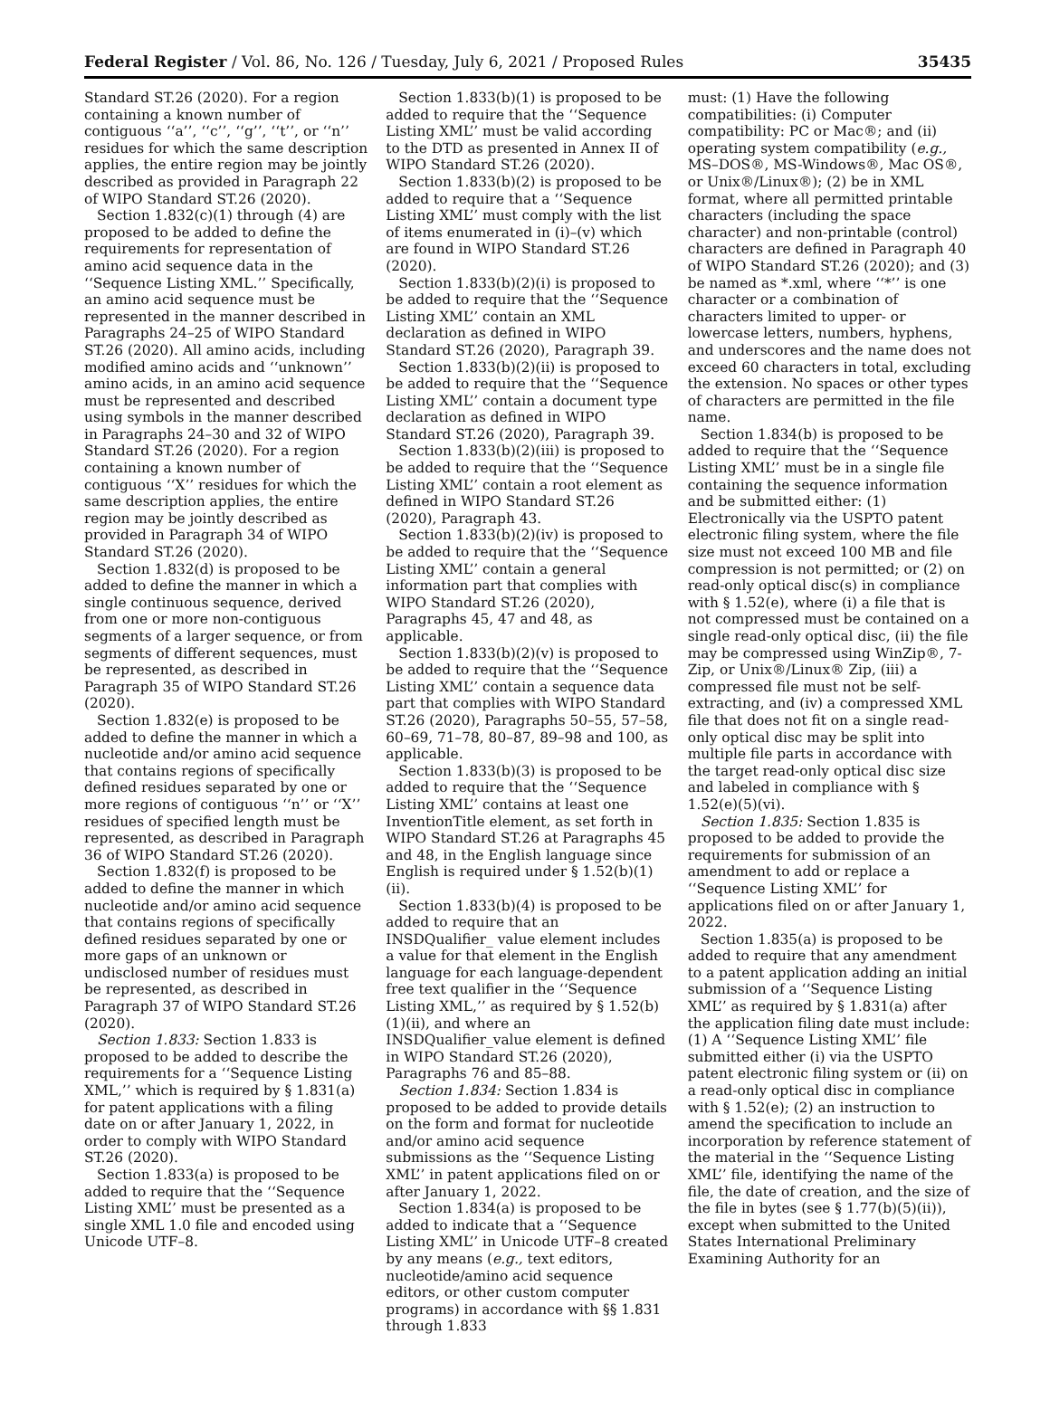Federal Register / Vol. 86, No. 126 / Tuesday, July 6, 2021 / Proposed Rules 35435
Standard ST.26 (2020). For a region containing a known number of contiguous ‘‘a’’, ‘‘c’’, ‘‘g’’, ‘‘t’’, or ‘‘n’’ residues for which the same description applies, the entire region may be jointly described as provided in Paragraph 22 of WIPO Standard ST.26 (2020).
Section 1.832(c)(1) through (4) are proposed to be added to define the requirements for representation of amino acid sequence data in the ‘‘Sequence Listing XML.’’ Specifically, an amino acid sequence must be represented in the manner described in Paragraphs 24–25 of WIPO Standard ST.26 (2020). All amino acids, including modified amino acids and ‘‘unknown’’ amino acids, in an amino acid sequence must be represented and described using symbols in the manner described in Paragraphs 24–30 and 32 of WIPO Standard ST.26 (2020). For a region containing a known number of contiguous ‘‘X’’ residues for which the same description applies, the entire region may be jointly described as provided in Paragraph 34 of WIPO Standard ST.26 (2020).
Section 1.832(d) is proposed to be added to define the manner in which a single continuous sequence, derived from one or more non-contiguous segments of a larger sequence, or from segments of different sequences, must be represented, as described in Paragraph 35 of WIPO Standard ST.26 (2020).
Section 1.832(e) is proposed to be added to define the manner in which a nucleotide and/or amino acid sequence that contains regions of specifically defined residues separated by one or more regions of contiguous ‘‘n’’ or ‘‘X’’ residues of specified length must be represented, as described in Paragraph 36 of WIPO Standard ST.26 (2020).
Section 1.832(f) is proposed to be added to define the manner in which nucleotide and/or amino acid sequence that contains regions of specifically defined residues separated by one or more gaps of an unknown or undisclosed number of residues must be represented, as described in Paragraph 37 of WIPO Standard ST.26 (2020).
Section 1.833: Section 1.833 is proposed to be added to describe the requirements for a ‘‘Sequence Listing XML,’’ which is required by § 1.831(a) for patent applications with a filing date on or after January 1, 2022, in order to comply with WIPO Standard ST.26 (2020).
Section 1.833(a) is proposed to be added to require that the ‘‘Sequence Listing XML’’ must be presented as a single XML 1.0 file and encoded using Unicode UTF–8.
Section 1.833(b)(1) is proposed to be added to require that the ‘‘Sequence Listing XML’’ must be valid according to the DTD as presented in Annex II of WIPO Standard ST.26 (2020).
Section 1.833(b)(2) is proposed to be added to require that a ‘‘Sequence Listing XML’’ must comply with the list of items enumerated in (i)–(v) which are found in WIPO Standard ST.26 (2020).
Section 1.833(b)(2)(i) is proposed to be added to require that the ‘‘Sequence Listing XML’’ contain an XML declaration as defined in WIPO Standard ST.26 (2020), Paragraph 39.
Section 1.833(b)(2)(ii) is proposed to be added to require that the ‘‘Sequence Listing XML’’ contain a document type declaration as defined in WIPO Standard ST.26 (2020), Paragraph 39.
Section 1.833(b)(2)(iii) is proposed to be added to require that the ‘‘Sequence Listing XML’’ contain a root element as defined in WIPO Standard ST.26 (2020), Paragraph 43.
Section 1.833(b)(2)(iv) is proposed to be added to require that the ‘‘Sequence Listing XML’’ contain a general information part that complies with WIPO Standard ST.26 (2020), Paragraphs 45, 47 and 48, as applicable.
Section 1.833(b)(2)(v) is proposed to be added to require that the ‘‘Sequence Listing XML’’ contain a sequence data part that complies with WIPO Standard ST.26 (2020), Paragraphs 50–55, 57–58, 60–69, 71–78, 80–87, 89–98 and 100, as applicable.
Section 1.833(b)(3) is proposed to be added to require that the ‘‘Sequence Listing XML’’ contains at least one InventionTitle element, as set forth in WIPO Standard ST.26 at Paragraphs 45 and 48, in the English language since English is required under § 1.52(b)(1)(ii).
Section 1.833(b)(4) is proposed to be added to require that an INSDQualifier_ value element includes a value for that element in the English language for each language-dependent free text qualifier in the ‘‘Sequence Listing XML,’’ as required by § 1.52(b)(1)(ii), and where an INSDQualifier_value element is defined in WIPO Standard ST.26 (2020), Paragraphs 76 and 85–88.
Section 1.834: Section 1.834 is proposed to be added to provide details on the form and format for nucleotide and/or amino acid sequence submissions as the ‘‘Sequence Listing XML’’ in patent applications filed on or after January 1, 2022.
Section 1.834(a) is proposed to be added to indicate that a ‘‘Sequence Listing XML’’ in Unicode UTF–8 created by any means (e.g., text editors, nucleotide/amino acid sequence editors, or other custom computer programs) in accordance with §§ 1.831 through 1.833
must: (1) Have the following compatibilities: (i) Computer compatibility: PC or Mac®; and (ii) operating system compatibility (e.g., MS–DOS®, MS-Windows®, Mac OS®, or Unix®/Linux®); (2) be in XML format, where all permitted printable characters (including the space character) and non-printable (control) characters are defined in Paragraph 40 of WIPO Standard ST.26 (2020); and (3) be named as *.xml, where ‘‘*’’ is one character or a combination of characters limited to upper- or lowercase letters, numbers, hyphens, and underscores and the name does not exceed 60 characters in total, excluding the extension. No spaces or other types of characters are permitted in the file name.
Section 1.834(b) is proposed to be added to require that the ‘‘Sequence Listing XML’’ must be in a single file containing the sequence information and be submitted either: (1) Electronically via the USPTO patent electronic filing system, where the file size must not exceed 100 MB and file compression is not permitted; or (2) on read-only optical disc(s) in compliance with § 1.52(e), where (i) a file that is not compressed must be contained on a single read-only optical disc, (ii) the file may be compressed using WinZip®, 7-Zip, or Unix®/Linux® Zip, (iii) a compressed file must not be self-extracting, and (iv) a compressed XML file that does not fit on a single read-only optical disc may be split into multiple file parts in accordance with the target read-only optical disc size and labeled in compliance with § 1.52(e)(5)(vi).
Section 1.835: Section 1.835 is proposed to be added to provide the requirements for submission of an amendment to add or replace a ‘‘Sequence Listing XML’’ for applications filed on or after January 1, 2022.
Section 1.835(a) is proposed to be added to require that any amendment to a patent application adding an initial submission of a ‘‘Sequence Listing XML’’ as required by § 1.831(a) after the application filing date must include: (1) A ‘‘Sequence Listing XML’’ file submitted either (i) via the USPTO patent electronic filing system or (ii) on a read-only optical disc in compliance with § 1.52(e); (2) an instruction to amend the specification to include an incorporation by reference statement of the material in the ‘‘Sequence Listing XML’’ file, identifying the name of the file, the date of creation, and the size of the file in bytes (see § 1.77(b)(5)(ii)), except when submitted to the United States International Preliminary Examining Authority for an